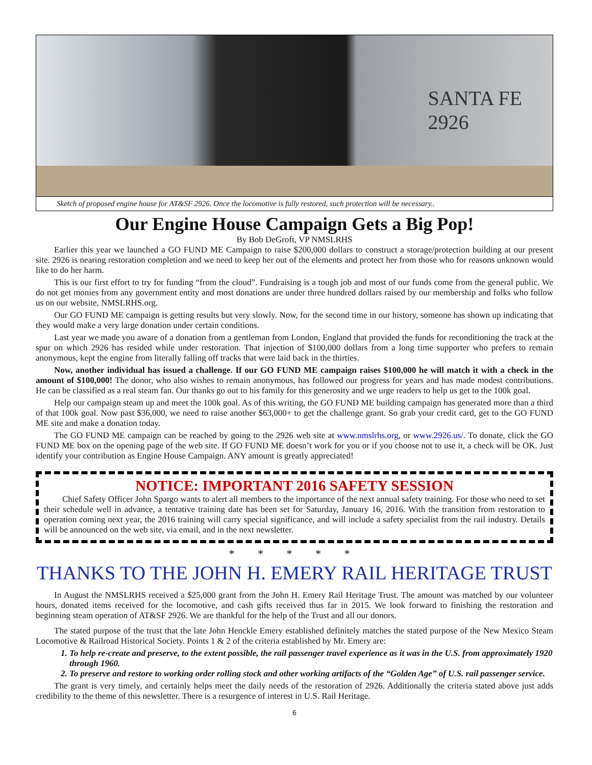SANTA FE
2926
Sketch of proposed engine house for AT&SF 2926. Once the locomotive is fully restored, such protection will be necessary..
Our Engine House Campaign Gets a Big Pop!
By Bob DeGroft, VP NMSLRHS
Earlier this year we launched a GO FUND ME Campaign to raise $200,000 dollars to construct a storage/protection building at our present site. 2926 is nearing restoration completion and we need to keep her out of the elements and protect her from those who for reasons unknown would like to do her harm.
This is our first effort to try for funding “from the cloud”. Fundraising is a tough job and most of our funds come from the general public. We do not get monies from any government entity and most donations are under three hundred dollars raised by our membership and folks who follow us on our website, NMSLRHS.org.
Our GO FUND ME campaign is getting results but very slowly. Now, for the second time in our history, someone has shown up indicating that they would make a very large donation under certain conditions.
Last year we made you aware of a donation from a gentleman from London, England that provided the funds for reconditioning the track at the spur on which 2926 has resided while under restoration. That injection of $100,000 dollars from a long time supporter who prefers to remain anonymous, kept the engine from literally falling off tracks that were laid back in the thirties.
Now, another individual has issued a challenge. If our GO FUND ME campaign raises $100,000 he will match it with a check in the amount of $100,000! The donor, who also wishes to remain anonymous, has followed our progress for years and has made modest contributions. He can be classified as a real steam fan. Our thanks go out to his family for this generosity and we urge readers to help us get to the 100k goal.
Help our campaign steam up and meet the 100k goal. As of this writing, the GO FUND ME building campaign has generated more than a third of that 100k goal. Now past $36,000, we need to raise another $63,000+ to get the challenge grant. So grab your credit card, get to the GO FUND ME site and make a donation today.
The GO FUND ME campaign can be reached by going to the 2926 web site at www.nmslrhs.org, or www.2926.us/. To donate, click the GO FUND ME box on the opening page of the web site. If GO FUND ME doesn’t work for you or if you choose not to use it, a check will be OK. Just identify your contribution as Engine House Campaign. ANY amount is greatly appreciated!
NOTICE: IMPORTANT 2016 SAFETY SESSION
Chief Safety Officer John Spargo wants to alert all members to the importance of the next annual safety training. For those who need to set their schedule well in advance, a tentative training date has been set for Saturday, January 16, 2016. With the transition from restoration to operation coming next year, the 2016 training will carry special significance, and will include a safety specialist from the rail industry. Details will be announced on the web site, via email, and in the next newsletter.
* * * * *
THANKS TO THE JOHN H. EMERY RAIL HERITAGE TRUST
In August the NMSLRHS received a $25,000 grant from the John H. Emery Rail Heritage Trust. The amount was matched by our volunteer hours, donated items received for the locomotive, and cash gifts received thus far in 2015. We look forward to finishing the restoration and beginning steam operation of AT&SF 2926. We are thankful for the help of the Trust and all our donors.
The stated purpose of the trust that the late John Henckle Emery established definitely matches the stated purpose of the New Mexico Steam Locomotive & Railroad Historical Society. Points 1 & 2 of the criteria established by Mr. Emery are:
1. To help re-create and preserve, to the extent possible, the rail passenger travel experience as it was in the U.S. from approximately 1920 through 1960.
2. To preserve and restore to working order rolling stock and other working artifacts of the “Golden Age” of U.S. rail passenger service.
The grant is very timely, and certainly helps meet the daily needs of the restoration of 2926. Additionally the criteria stated above just adds credibility to the theme of this newsletter. There is a resurgence of interest in U.S. Rail Heritage.
6